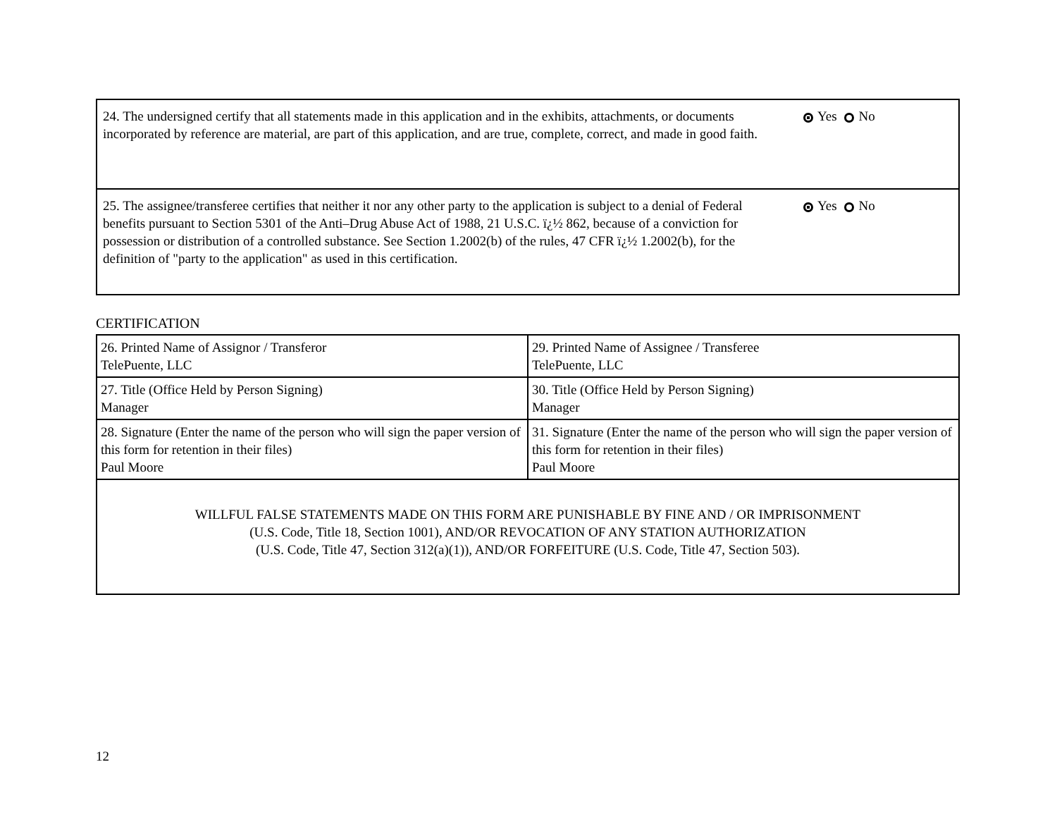| 24. The undersigned certify that all statements made in this application and in the exhibits, attachments, or documents incorporated by reference are material, are part of this application, and are true, complete, correct, and made in good faith. | Yes No |
| 25. The assignee/transferee certifies that neither it nor any other party to the application is subject to a denial of Federal benefits pursuant to Section 5301 of the Anti–Drug Abuse Act of 1988, 21 U.S.C. ï¿½ 862, because of a conviction for possession or distribution of a controlled substance. See Section 1.2002(b) of the rules, 47 CFR ï¿½ 1.2002(b), for the definition of "party to the application" as used in this certification. | Yes No |
CERTIFICATION
| 26. Printed Name of Assignor / Transferor TelePuente, LLC | 29. Printed Name of Assignee / Transferee TelePuente, LLC |
| 27. Title (Office Held by Person Signing) Manager | 30. Title (Office Held by Person Signing) Manager |
| 28. Signature (Enter the name of the person who will sign the paper version of this form for retention in their files) Paul Moore | 31. Signature (Enter the name of the person who will sign the paper version of this form for retention in their files) Paul Moore |
| WILLFUL FALSE STATEMENTS MADE ON THIS FORM ARE PUNISHABLE BY FINE AND / OR IMPRISONMENT (U.S. Code, Title 18, Section 1001), AND/OR REVOCATION OF ANY STATION AUTHORIZATION (U.S. Code, Title 47, Section 312(a)(1)), AND/OR FORFEITURE (U.S. Code, Title 47, Section 503). | |
12